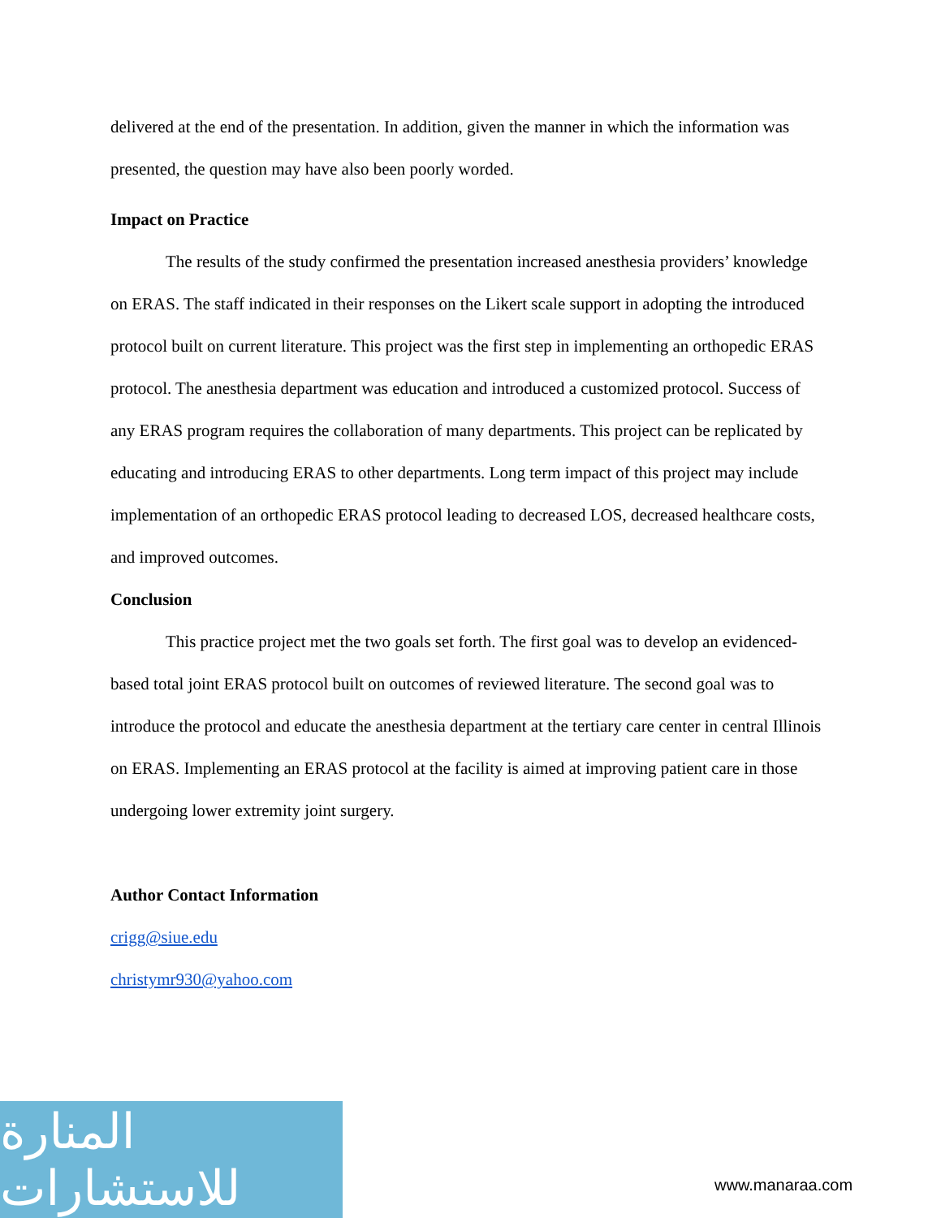delivered at the end of the presentation. In addition, given the manner in which the information was presented, the question may have also been poorly worded.
Impact on Practice
The results of the study confirmed the presentation increased anesthesia providers’ knowledge on ERAS. The staff indicated in their responses on the Likert scale support in adopting the introduced protocol built on current literature. This project was the first step in implementing an orthopedic ERAS protocol. The anesthesia department was education and introduced a customized protocol. Success of any ERAS program requires the collaboration of many departments. This project can be replicated by educating and introducing ERAS to other departments. Long term impact of this project may include implementation of an orthopedic ERAS protocol leading to decreased LOS, decreased healthcare costs, and improved outcomes.
Conclusion
This practice project met the two goals set forth. The first goal was to develop an evidenced-based total joint ERAS protocol built on outcomes of reviewed literature. The second goal was to introduce the protocol and educate the anesthesia department at the tertiary care center in central Illinois on ERAS. Implementing an ERAS protocol at the facility is aimed at improving patient care in those undergoing lower extremity joint surgery.
Author Contact Information
crigg@siue.edu
christymr930@yahoo.com
المنارة للاستشارات
www.manaraa.com